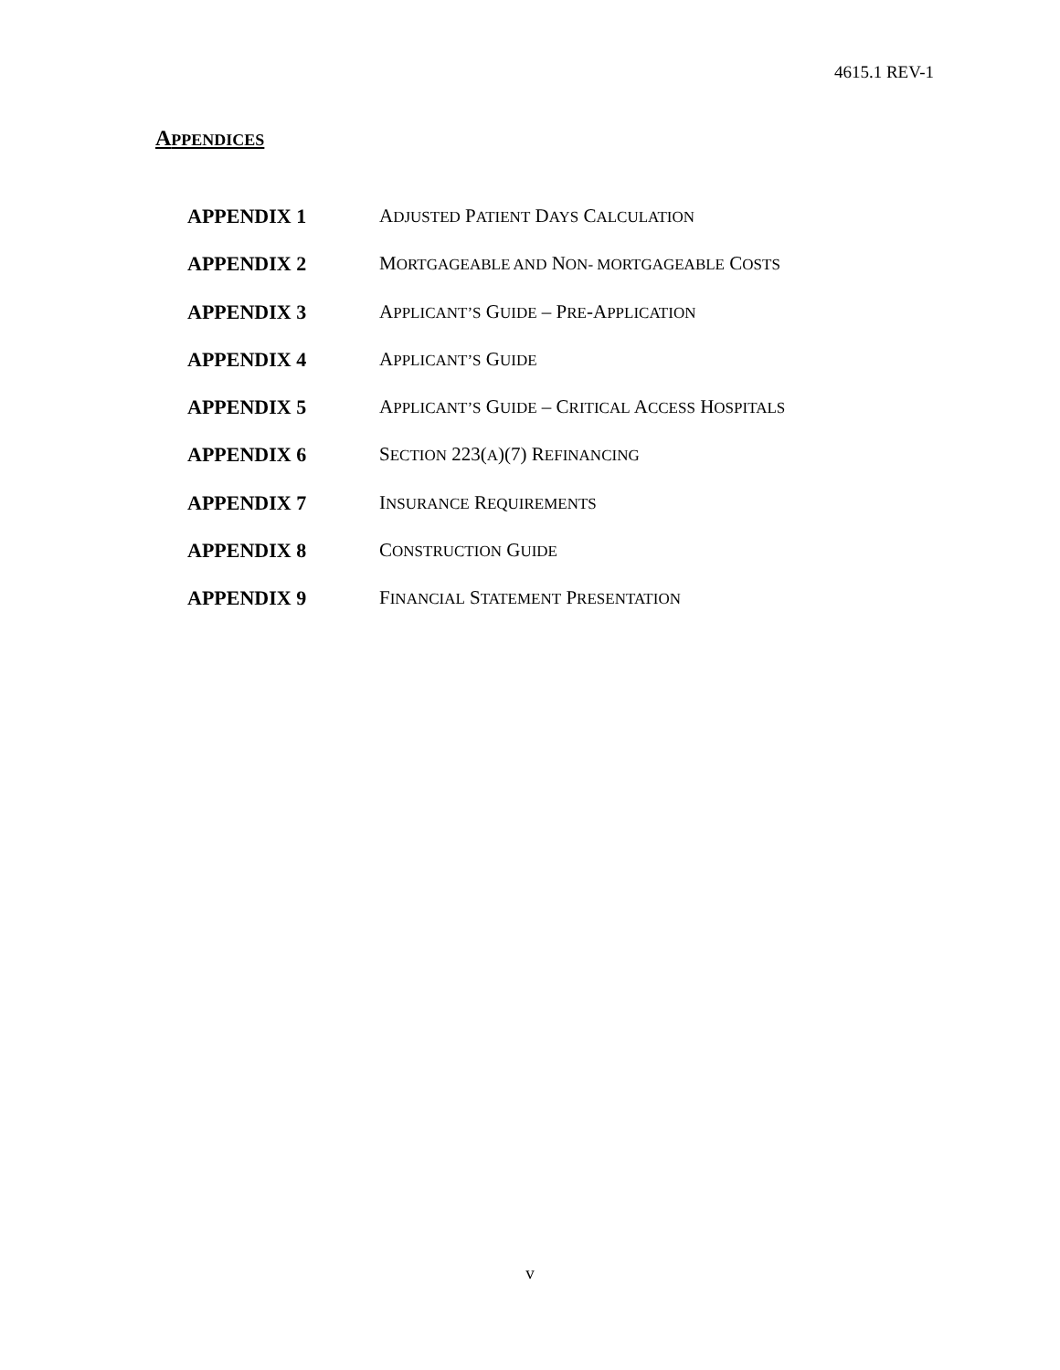4615.1 REV-1
APPENDICES
| APPENDIX 1 | A DJUSTED P ATIENT D AYS C ALCULATION |
| APPENDIX 2 | M ORTGAGEABLE AND N ON- MORTGAGEABLE C OSTS |
| APPENDIX 3 | A PPLICANT’S G UIDE – P RE -A PPLICATION |
| APPENDIX 4 | A PPLICANT’S G UIDE |
| APPENDIX 5 | A PPLICANT’S G UIDE – C RITICAL A CCESS H OSPITALS |
| APPENDIX 6 | S ECTION 223( A )(7) R EFINANCING |
| APPENDIX 7 | I NSURANCE R EQUIREMENTS |
| APPENDIX 8 | C ONSTRUCTION G UIDE |
| APPENDIX 9 | F INANCIAL S TATEMENT P RESENTATION |
v